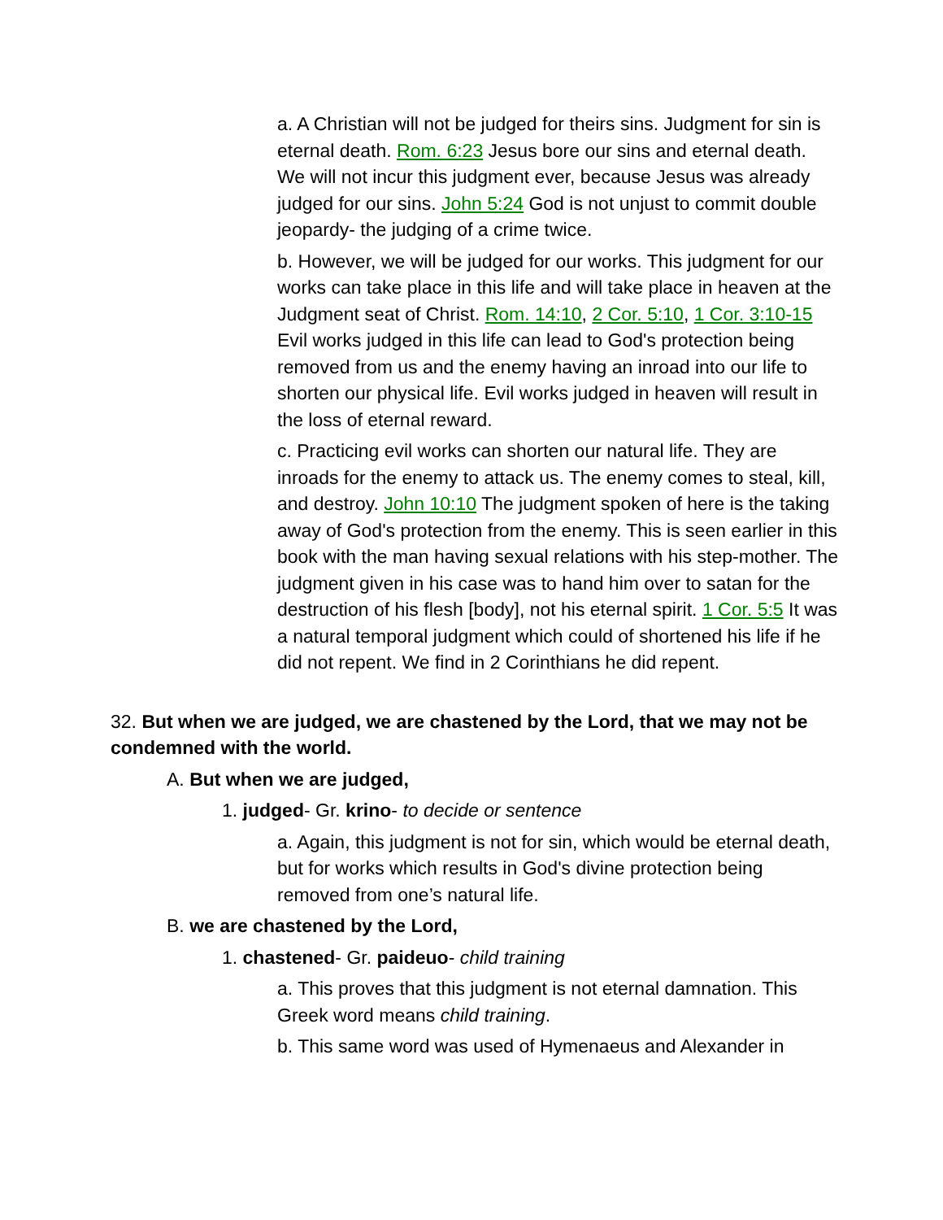a. A Christian will not be judged for theirs sins. Judgment for sin is eternal death. Rom. 6:23 Jesus bore our sins and eternal death. We will not incur this judgment ever, because Jesus was already judged for our sins. John 5:24 God is not unjust to commit double jeopardy- the judging of a crime twice.
b. However, we will be judged for our works. This judgment for our works can take place in this life and will take place in heaven at the Judgment seat of Christ. Rom. 14:10, 2 Cor. 5:10, 1 Cor. 3:10-15 Evil works judged in this life can lead to God's protection being removed from us and the enemy having an inroad into our life to shorten our physical life. Evil works judged in heaven will result in the loss of eternal reward.
c. Practicing evil works can shorten our natural life. They are inroads for the enemy to attack us. The enemy comes to steal, kill, and destroy. John 10:10 The judgment spoken of here is the taking away of God's protection from the enemy. This is seen earlier in this book with the man having sexual relations with his step-mother. The judgment given in his case was to hand him over to satan for the destruction of his flesh [body], not his eternal spirit. 1 Cor. 5:5 It was a natural temporal judgment which could of shortened his life if he did not repent. We find in 2 Corinthians he did repent.
32. But when we are judged, we are chastened by the Lord, that we may not be condemned with the world.
A. But when we are judged,
1. judged- Gr. krino- to decide or sentence
a. Again, this judgment is not for sin, which would be eternal death, but for works which results in God's divine protection being removed from one’s natural life.
B. we are chastened by the Lord,
1. chastened- Gr. paideuo- child training
a. This proves that this judgment is not eternal damnation. This Greek word means child training.
b. This same word was used of Hymenaeus and Alexander in